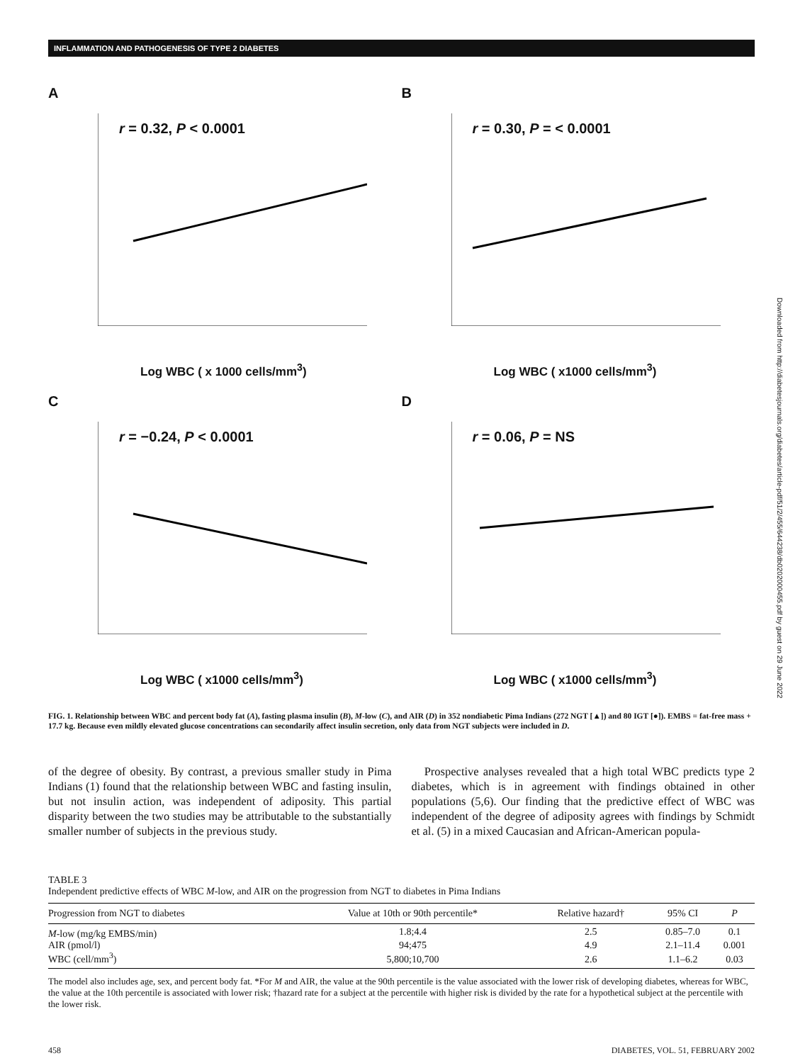INFLAMMATION AND PATHOGENESIS OF TYPE 2 DIABETES
A
r = 0.32, P < 0.0001
Log WBC ( x 1000 cells/mm<sup>3</sup>)
B
r = 0.30, P = < 0.0001
Log WBC ( x1000 cells/mm<sup>3</sup>)
C
r = −0.24, P < 0.0001
Log WBC ( x1000 cells/mm<sup>3</sup>)
D
r = 0.06, P = NS
Log WBC ( x1000 cells/mm<sup>3</sup>)
FIG. 1. Relationship between WBC and percent body fat (A), fasting plasma insulin (B), M-low (C), and AIR (D) in 352 nondiabetic Pima Indians (272 NGT [▲]) and 80 IGT [●]). EMBS = fat-free mass + 17.7 kg. Because even mildly elevated glucose concentrations can secondarily affect insulin secretion, only data from NGT subjects were included in D.
of the degree of obesity. By contrast, a previous smaller study in Pima Indians (1) found that the relationship between WBC and fasting insulin, but not insulin action, was independent of adiposity. This partial disparity between the two studies may be attributable to the substantially smaller number of subjects in the previous study.
Prospective analyses revealed that a high total WBC predicts type 2 diabetes, which is in agreement with findings obtained in other populations (5,6). Our finding that the predictive effect of WBC was independent of the degree of adiposity agrees with findings by Schmidt et al. (5) in a mixed Caucasian and African-American popula-
TABLE 3
Independent predictive effects of WBC M-low, and AIR on the progression from NGT to diabetes in Pima Indians
| Progression from NGT to diabetes | Value at 10th or 90th percentile* | Relative hazard† | 95% CI | P |
| --- | --- | --- | --- | --- |
| M -low (mg/kg EMBS/min) | 1.8;4.4 | 2.5 | 0.85–7.0 | 0.1 |
| AIR (pmol/l) | 94;475 | 4.9 | 2.1–11.4 | 0.001 |
| WBC (cell/mm<sup>3</sup>) | 5,800;10,700 | 2.6 | 1.1–6.2 | 0.03 |
The model also includes age, sex, and percent body fat. *For M and AIR, the value at the 90th percentile is the value associated with the lower risk of developing diabetes, whereas for WBC, the value at the 10th percentile is associated with lower risk; †hazard rate for a subject at the percentile with higher risk is divided by the rate for a hypothetical subject at the percentile with the lower risk.
458 DIABETES, VOL. 51, FEBRUARY 2002
Downloaded from http://diabetesjournals.org/diabetes/article-pdf/51/2/455/644238/db0202000455.pdf by guest on 29 June 2022